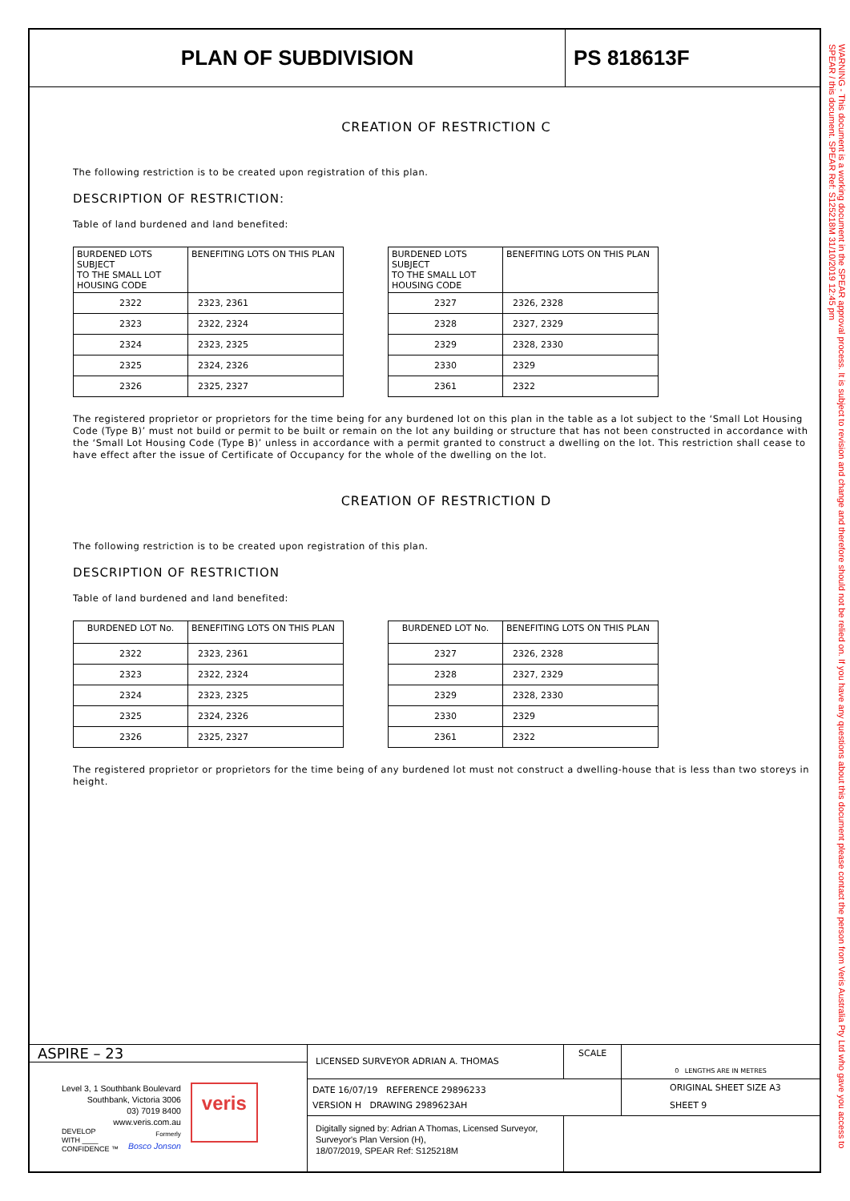PLAN OF SUBDIVISION PS 818613F
CREATION OF RESTRICTION C
The following restriction is to be created upon registration of this plan.
DESCRIPTION OF RESTRICTION:
Table of land burdened and land benefited:
| BURDENED LOTS SUBJECT TO THE SMALL LOT HOUSING CODE | BENEFITING LOTS ON THIS PLAN |
| --- | --- |
| 2322 | 2323, 2361 |
| 2323 | 2322, 2324 |
| 2324 | 2323, 2325 |
| 2325 | 2324, 2326 |
| 2326 | 2325, 2327 |
| BURDENED LOTS SUBJECT TO THE SMALL LOT HOUSING CODE | BENEFITING LOTS ON THIS PLAN |
| --- | --- |
| 2327 | 2326, 2328 |
| 2328 | 2327, 2329 |
| 2329 | 2328, 2330 |
| 2330 | 2329 |
| 2361 | 2322 |
The registered proprietor or proprietors for the time being for any burdened lot on this plan in the table as a lot subject to the ‘Small Lot Housing Code (Type B)’ must not build or permit to be built or remain on the lot any building or structure that has not been constructed in accordance with the ‘Small Lot Housing Code (Type B)’ unless in accordance with a permit granted to construct a dwelling on the lot. This restriction shall cease to have effect after the issue of Certificate of Occupancy for the whole of the dwelling on the lot.
CREATION OF RESTRICTION D
The following restriction is to be created upon registration of this plan.
DESCRIPTION OF RESTRICTION
Table of land burdened and land benefited:
| BURDENED LOT No. | BENEFITING LOTS ON THIS PLAN |
| --- | --- |
| 2322 | 2323, 2361 |
| 2323 | 2322, 2324 |
| 2324 | 2323, 2325 |
| 2325 | 2324, 2326 |
| 2326 | 2325, 2327 |
| BURDENED LOT No. | BENEFITING LOTS ON THIS PLAN |
| --- | --- |
| 2327 | 2326, 2328 |
| 2328 | 2327, 2329 |
| 2329 | 2328, 2330 |
| 2330 | 2329 |
| 2361 | 2322 |
The registered proprietor or proprietors for the time being of any burdened lot must not construct a dwelling-house that is less than two storeys in height.
ASPIRE – 23
Level 3, 1 Southbank Boulevard
Southbank, Victoria 3006
03) 7019 8400
www.veris.com.au
DEVELOP
WITH ____
CONFIDENCE ™ Formerly
Bosco Jonson
veris
LICENSED SURVEYOR ADRIAN A. THOMAS
SCALE
0 LENGTHS ARE IN METRES
DATE 16/07/19 REFERENCE 29896233
VERSION H DRAWING 2989623AH
ORIGINAL SHEET SIZE A3
SHEET 9
Digitally signed by: Adrian A Thomas, Licensed Surveyor,
Surveyor's Plan Version (H),
18/07/2019, SPEAR Ref: S125218M
WARNING - This document is a working document in the SPEAR approval process. It is subject to revision and change and therefore should not be relied on. If you have any questions about this document please contact the person from Veris Australia Pty Ltd who gave you access to SPEAR / this document. SPEAR Ref: S125218M 31/10/2019 12:45 pm